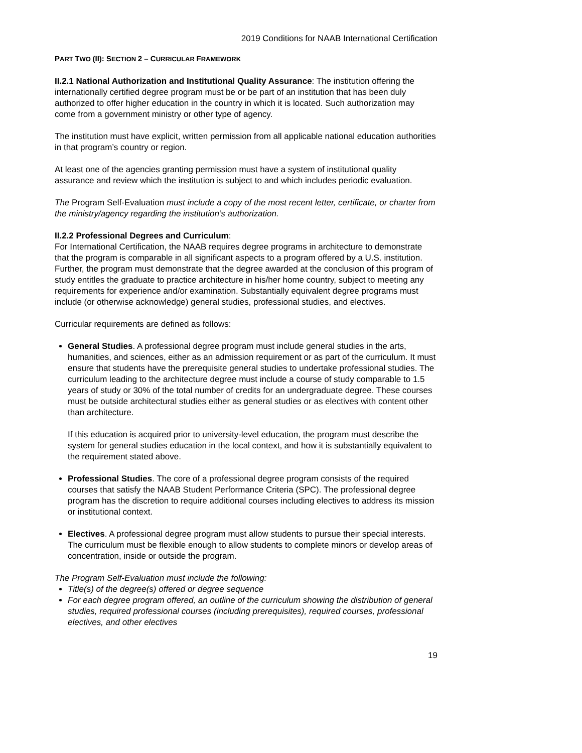2019 Conditions for NAAB International Certification
PART TWO (II): SECTION 2 – CURRICULAR FRAMEWORK
II.2.1 National Authorization and Institutional Quality Assurance: The institution offering the internationally certified degree program must be or be part of an institution that has been duly authorized to offer higher education in the country in which it is located. Such authorization may come from a government ministry or other type of agency.
The institution must have explicit, written permission from all applicable national education authorities in that program’s country or region.
At least one of the agencies granting permission must have a system of institutional quality assurance and review which the institution is subject to and which includes periodic evaluation.
The Program Self-Evaluation must include a copy of the most recent letter, certificate, or charter from the ministry/agency regarding the institution’s authorization.
II.2.2 Professional Degrees and Curriculum:
For International Certification, the NAAB requires degree programs in architecture to demonstrate that the program is comparable in all significant aspects to a program offered by a U.S. institution. Further, the program must demonstrate that the degree awarded at the conclusion of this program of study entitles the graduate to practice architecture in his/her home country, subject to meeting any requirements for experience and/or examination. Substantially equivalent degree programs must include (or otherwise acknowledge) general studies, professional studies, and electives.
Curricular requirements are defined as follows:
General Studies. A professional degree program must include general studies in the arts, humanities, and sciences, either as an admission requirement or as part of the curriculum. It must ensure that students have the prerequisite general studies to undertake professional studies. The curriculum leading to the architecture degree must include a course of study comparable to 1.5 years of study or 30% of the total number of credits for an undergraduate degree. These courses must be outside architectural studies either as general studies or as electives with content other than architecture.
If this education is acquired prior to university-level education, the program must describe the system for general studies education in the local context, and how it is substantially equivalent to the requirement stated above.
Professional Studies. The core of a professional degree program consists of the required courses that satisfy the NAAB Student Performance Criteria (SPC). The professional degree program has the discretion to require additional courses including electives to address its mission or institutional context.
Electives. A professional degree program must allow students to pursue their special interests. The curriculum must be flexible enough to allow students to complete minors or develop areas of concentration, inside or outside the program.
The Program Self-Evaluation must include the following:
Title(s) of the degree(s) offered or degree sequence
For each degree program offered, an outline of the curriculum showing the distribution of general studies, required professional courses (including prerequisites), required courses, professional electives, and other electives
19